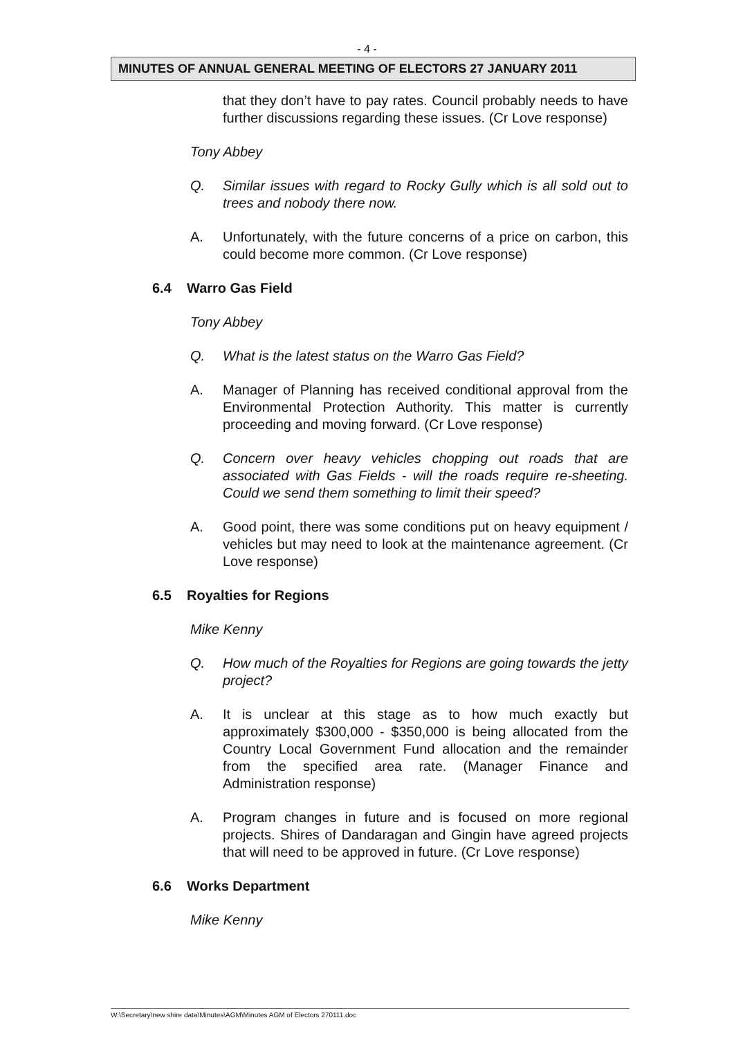- 4 -
MINUTES OF ANNUAL GENERAL MEETING OF ELECTORS 27 JANUARY 2011
that they don’t have to pay rates. Council probably needs to have further discussions regarding these issues. (Cr Love response)
Tony Abbey
Q. Similar issues with regard to Rocky Gully which is all sold out to trees and nobody there now.
A. Unfortunately, with the future concerns of a price on carbon, this could become more common. (Cr Love response)
6.4 Warro Gas Field
Tony Abbey
Q. What is the latest status on the Warro Gas Field?
A. Manager of Planning has received conditional approval from the Environmental Protection Authority. This matter is currently proceeding and moving forward. (Cr Love response)
Q. Concern over heavy vehicles chopping out roads that are associated with Gas Fields - will the roads require re-sheeting. Could we send them something to limit their speed?
A. Good point, there was some conditions put on heavy equipment / vehicles but may need to look at the maintenance agreement. (Cr Love response)
6.5 Royalties for Regions
Mike Kenny
Q. How much of the Royalties for Regions are going towards the jetty project?
A. It is unclear at this stage as to how much exactly but approximately $300,000 - $350,000 is being allocated from the Country Local Government Fund allocation and the remainder from the specified area rate. (Manager Finance and Administration response)
A. Program changes in future and is focused on more regional projects. Shires of Dandaragan and Gingin have agreed projects that will need to be approved in future. (Cr Love response)
6.6 Works Department
Mike Kenny
W:\Secretary\new shire data\Minutes\AGM\Minutes AGM of Electors 270111.doc